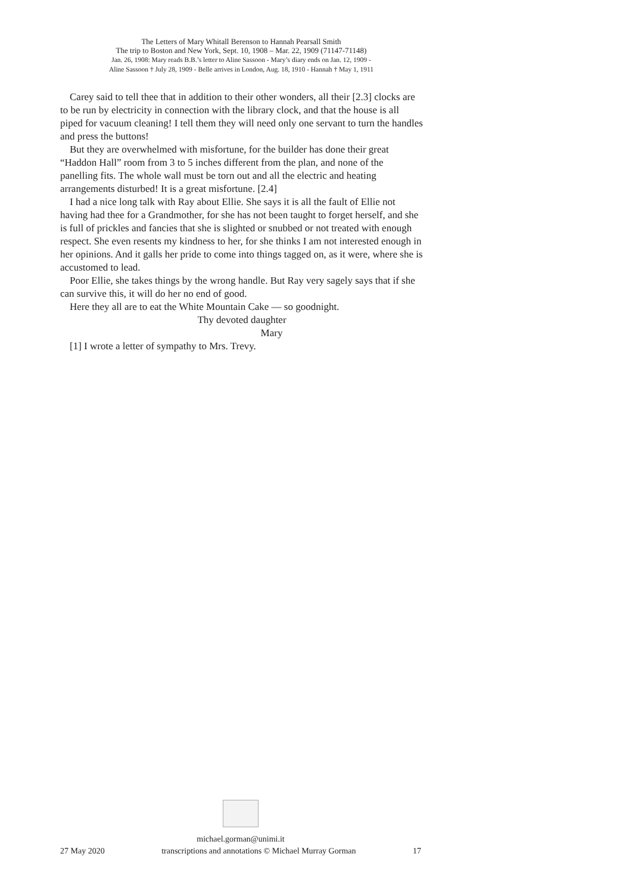The Letters of Mary Whitall Berenson to Hannah Pearsall Smith
The trip to Boston and New York, Sept. 10, 1908 – Mar. 22, 1909 (71147-71148)
Jan. 26, 1908: Mary reads B.B.’s letter to Aline Sassoon - Mary’s diary ends on Jan. 12, 1909 -
Aline Sassoon † July 28, 1909 - Belle arrives in London, Aug. 18, 1910 - Hannah † May 1, 1911
Carey said to tell thee that in addition to their other wonders, all their [2.3] clocks are to be run by electricity in connection with the library clock, and that the house is all piped for vacuum cleaning! I tell them they will need only one servant to turn the handles and press the buttons!
But they are overwhelmed with misfortune, for the builder has done their great “Haddon Hall” room from 3 to 5 inches different from the plan, and none of the panelling fits. The whole wall must be torn out and all the electric and heating arrangements disturbed! It is a great misfortune. [2.4]
I had a nice long talk with Ray about Ellie. She says it is all the fault of Ellie not having had thee for a Grandmother, for she has not been taught to forget herself, and she is full of prickles and fancies that she is slighted or snubbed or not treated with enough respect. She even resents my kindness to her, for she thinks I am not interested enough in her opinions. And it galls her pride to come into things tagged on, as it were, where she is accustomed to lead.
Poor Ellie, she takes things by the wrong handle. But Ray very sagely says that if she can survive this, it will do her no end of good.
Here they all are to eat the White Mountain Cake — so goodnight.
Thy devoted daughter
Mary
[1] I wrote a letter of sympathy to Mrs. Trevy.
michael.gorman@unimi.it
27 May 2020 transcriptions and annotations © Michael Murray Gorman 17